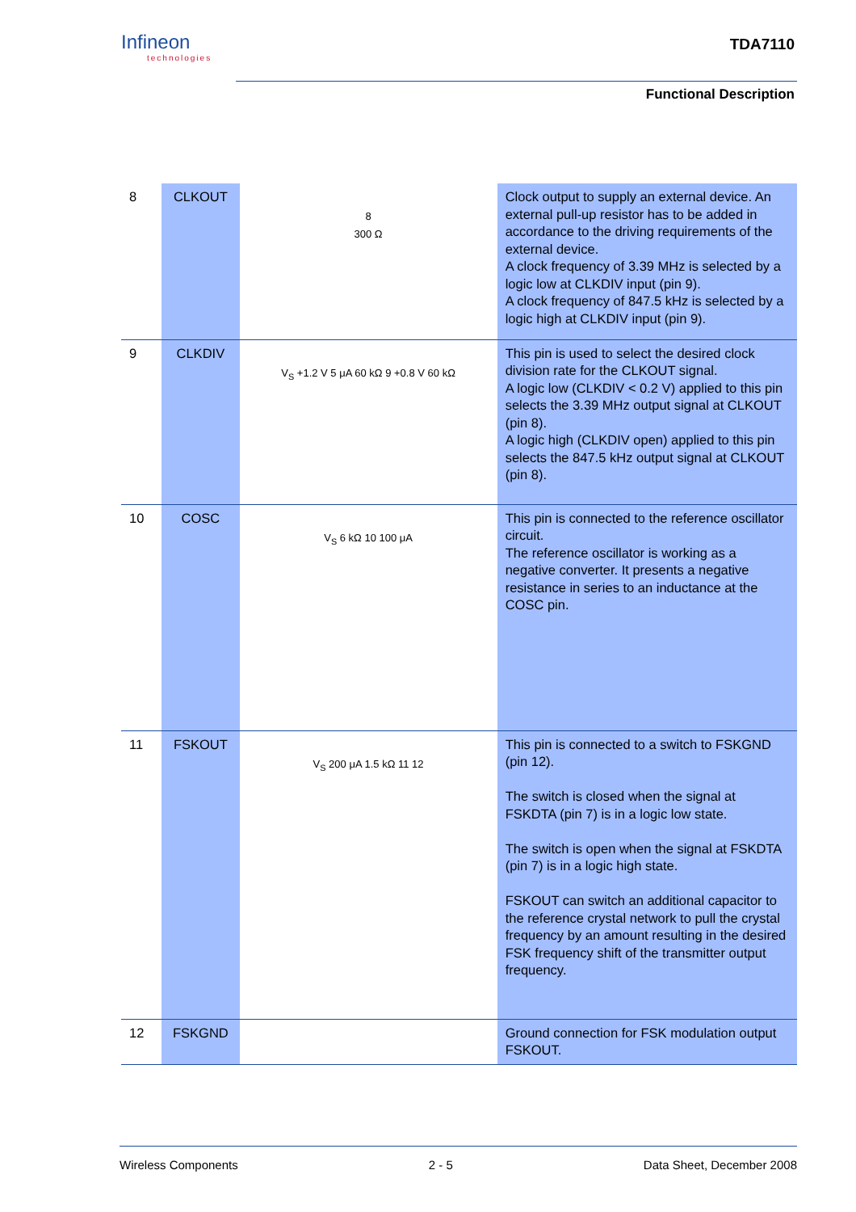Infineon
technologies
TDA7110
Functional Description
| 8 | CLKOUT | 8 300 Ω | Clock output to supply an external device. An external pull-up resistor has to be added in accordance to the driving requirements of the external device. A clock frequency of 3.39 MHz is selected by a logic low at CLKDIV input (pin 9). A clock frequency of 847.5 kHz is selected by a logic high at CLKDIV input (pin 9). |
| 9 | CLKDIV | V<sub>S</sub> +1.2 V 5 μA 60 kΩ 9 +0.8 V 60 kΩ | This pin is used to select the desired clock division rate for the CLKOUT signal. A logic low (CLKDIV < 0.2 V) applied to this pin selects the 3.39 MHz output signal at CLKOUT (pin 8). A logic high (CLKDIV open) applied to this pin selects the 847.5 kHz output signal at CLKOUT (pin 8). |
| 10 | COSC | V<sub>S</sub> 6 kΩ 10 100 μA | This pin is connected to the reference oscillator circuit. The reference oscillator is working as a negative converter. It presents a negative resistance in series to an inductance at the COSC pin. |
| 11 | FSKOUT | V<sub>S</sub> 200 μA 1.5 kΩ 11 12 | This pin is connected to a switch to FSKGND (pin 12). The switch is closed when the signal at FSKDTA (pin 7) is in a logic low state. The switch is open when the signal at FSKDTA (pin 7) is in a logic high state. FSKOUT can switch an additional capacitor to the reference crystal network to pull the crystal frequency by an amount resulting in the desired FSK frequency shift of the transmitter output frequency. |
| 12 | FSKGND | | Ground connection for FSK modulation output FSKOUT. |
Wireless Components 2 - 5 Data Sheet, December 2008